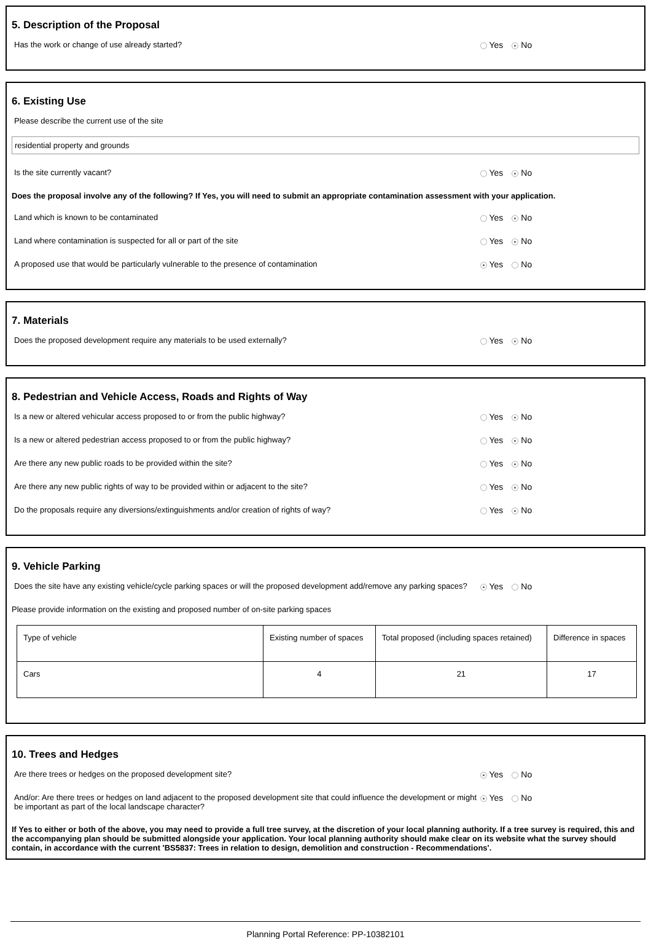5. Description of the Proposal
Has the work or change of use already started? Yes No
6. Existing Use
Please describe the current use of the site
residential property and grounds
Is the site currently vacant? Yes No
Does the proposal involve any of the following? If Yes, you will need to submit an appropriate contamination assessment with your application.
Land which is known to be contaminated Yes No
Land where contamination is suspected for all or part of the site Yes No
A proposed use that would be particularly vulnerable to the presence of contamination Yes No
7. Materials
Does the proposed development require any materials to be used externally? Yes No
8. Pedestrian and Vehicle Access, Roads and Rights of Way
Is a new or altered vehicular access proposed to or from the public highway? Yes No
Is a new or altered pedestrian access proposed to or from the public highway? Yes No
Are there any new public roads to be provided within the site? Yes No
Are there any new public rights of way to be provided within or adjacent to the site? Yes No
Do the proposals require any diversions/extinguishments and/or creation of rights of way? Yes No
9. Vehicle Parking
Does the site have any existing vehicle/cycle parking spaces or will the proposed development add/remove any parking spaces?
Yes No
Please provide information on the existing and proposed number of on-site parking spaces
| Type of vehicle | Existing number of spaces | Total proposed (including spaces retained) | Difference in spaces |
| Cars | 4 | 21 | 17 |
10. Trees and Hedges
Are there trees or hedges on the proposed development site? Yes No
And/or: Are there trees or hedges on land adjacent to the proposed development site that could influence the development or might be important as part of the local landscape character?
Yes No
If Yes to either or both of the above, you may need to provide a full tree survey, at the discretion of your local planning authority. If a tree survey is required, this and the accompanying plan should be submitted alongside your application. Your local planning authority should make clear on its website what the survey should contain, in accordance with the current 'BS5837: Trees in relation to design, demolition and construction - Recommendations'.
Planning Portal Reference: PP-10382101